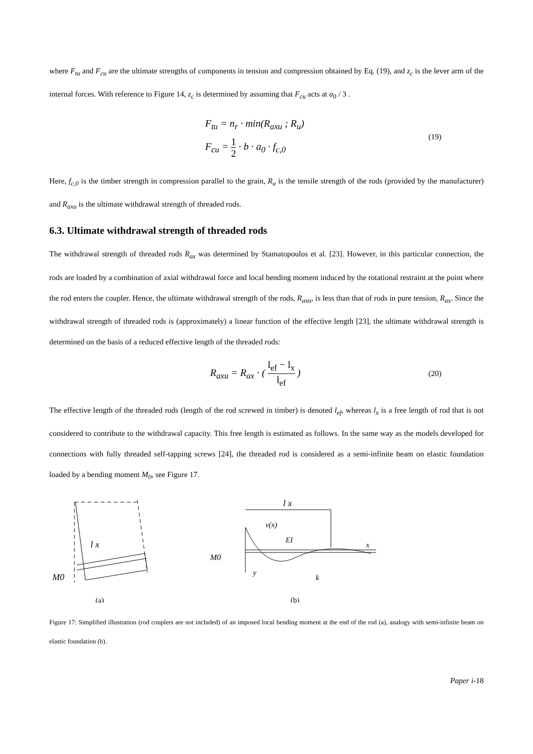where F<sub>tu</sub> and F<sub>cu</sub> are the ultimate strengths of components in tension and compression obtained by Eq. (19), and z<sub>c</sub> is the lever arm of the internal forces. With reference to Figure 14, z<sub>c</sub> is determined by assuming that F<sub>cu</sub> acts at a<sub>0</sub> / 3 .
F<sub>tu</sub> = n<sub>r</sub> · min(R<sub>axu</sub> ; R<sub>u</sub>)
F<sub>cu</sub> = 1 2 · b · a<sub>0</sub> · f<sub>c,0</sub>
(19)
Here, f<sub>c,0</sub> is the timber strength in compression parallel to the grain, R<sub>u</sub> is the tensile strength of the rods (provided by the manufacturer) and R<sub>axu</sub> is the ultimate withdrawal strength of threaded rods.
6.3. Ultimate withdrawal strength of threaded rods
The withdrawal strength of threaded rods R<sub>ax</sub> was determined by Stamatopoulos et al. [23]. However, in this particular connection, the rods are loaded by a combination of axial withdrawal force and local bending moment induced by the rotational restraint at the point where the rod enters the coupler. Hence, the ultimate withdrawal strength of the rods, R<sub>axu</sub>, is less than that of rods in pure tension, R<sub>ax</sub>. Since the withdrawal strength of threaded rods is (approximately) a linear function of the effective length [23], the ultimate withdrawal strength is determined on the basis of a reduced effective length of the threaded rods:
R<sub>axu</sub> = R<sub>ax</sub> · ( l<sub>ef</sub> − l<sub>x</sub> l<sub>ef</sub> )
(20)
The effective length of the threaded rods (length of the rod screwed in timber) is denoted l<sub>ef</sub>, whereas l<sub>x</sub> is a free length of rod that is not considered to contribute to the withdrawal capacity. This free length is estimated as follows. In the same way as the models developed for connections with fully threaded self-tapping screws [24], the threaded rod is considered as a semi-infinite beam on elastic foundation loaded by a bending moment M<sub>0</sub>, see Figure 17.
l x
M0
(a)
l x
v(x)
EI
x
M0
y
k
(b)
Figure 17: Simplified illustration (rod couplers are not included) of an imposed local bending moment at the end of the rod (a), analogy with semi-infinite beam on elastic foundation (b).
Paper i-18